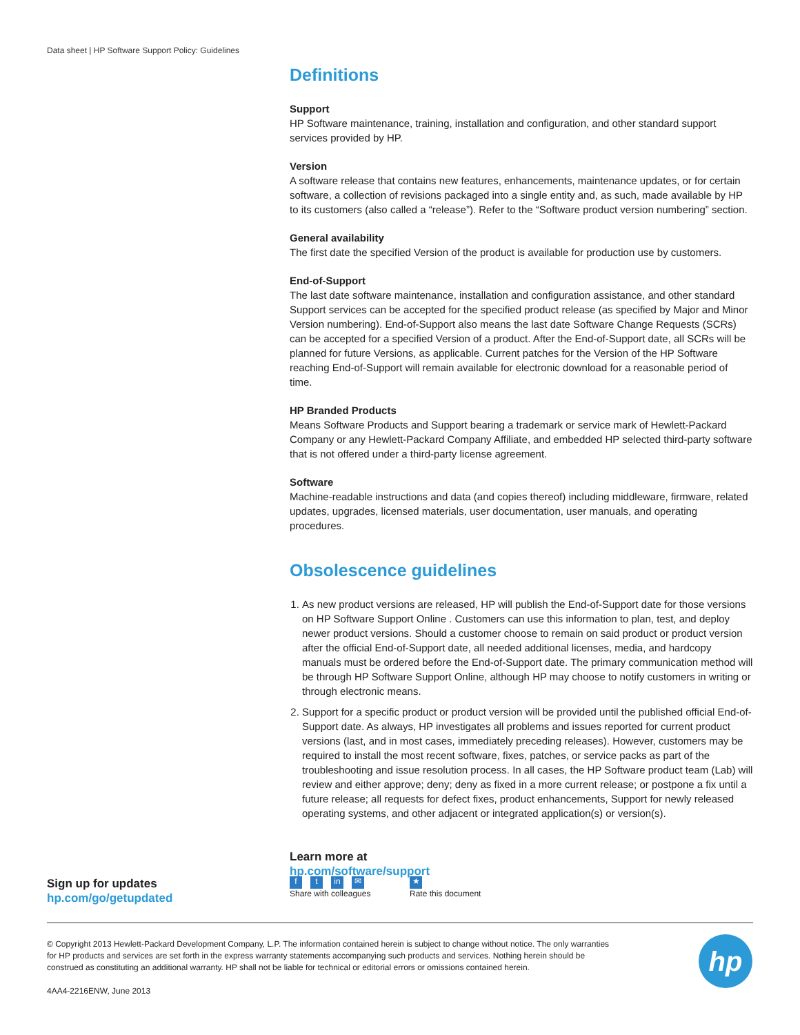Data sheet | HP Software Support Policy: Guidelines
Definitions
Support
HP Software maintenance, training, installation and configuration, and other standard support services provided by HP.
Version
A software release that contains new features, enhancements, maintenance updates, or for certain software, a collection of revisions packaged into a single entity and, as such, made available by HP to its customers (also called a “release”). Refer to the “Software product version numbering” section.
General availability
The first date the specified Version of the product is available for production use by customers.
End-of-Support
The last date software maintenance, installation and configuration assistance, and other standard Support services can be accepted for the specified product release (as specified by Major and Minor Version numbering). End-of-Support also means the last date Software Change Requests (SCRs) can be accepted for a specified Version of a product. After the End-of-Support date, all SCRs will be planned for future Versions, as applicable. Current patches for the Version of the HP Software reaching End-of-Support will remain available for electronic download for a reasonable period of time.
HP Branded Products
Means Software Products and Support bearing a trademark or service mark of Hewlett-Packard Company or any Hewlett-Packard Company Affiliate, and embedded HP selected third-party software that is not offered under a third-party license agreement.
Software
Machine-readable instructions and data (and copies thereof) including middleware, firmware, related updates, upgrades, licensed materials, user documentation, user manuals, and operating procedures.
Obsolescence guidelines
1. As new product versions are released, HP will publish the End-of-Support date for those versions on HP Software Support Online . Customers can use this information to plan, test, and deploy newer product versions. Should a customer choose to remain on said product or product version after the official End-of-Support date, all needed additional licenses, media, and hardcopy manuals must be ordered before the End-of-Support date. The primary communication method will be through HP Software Support Online, although HP may choose to notify customers in writing or through electronic means.
2. Support for a specific product or product version will be provided until the published official End-of-Support date. As always, HP investigates all problems and issues reported for current product versions (last, and in most cases, immediately preceding releases). However, customers may be required to install the most recent software, fixes, patches, or service packs as part of the troubleshooting and issue resolution process. In all cases, the HP Software product team (Lab) will review and either approve; deny; deny as fixed in a more current release; or postpone a fix until a future release; all requests for defect fixes, product enhancements, Support for newly released operating systems, and other adjacent or integrated application(s) or version(s).
Learn more at
hp.com/software/support
Sign up for updates
hp.com/go/getupdated
ft in ✉
Share with colleagues
★
Rate this document
© Copyright 2013 Hewlett-Packard Development Company, L.P. The information contained herein is subject to change without notice. The only warranties for HP products and services are set forth in the express warranty statements accompanying such products and services. Nothing herein should be construed as constituting an additional warranty. HP shall not be liable for technical or editorial errors or omissions contained herein.
4AA4-2216ENW, June 2013
hp